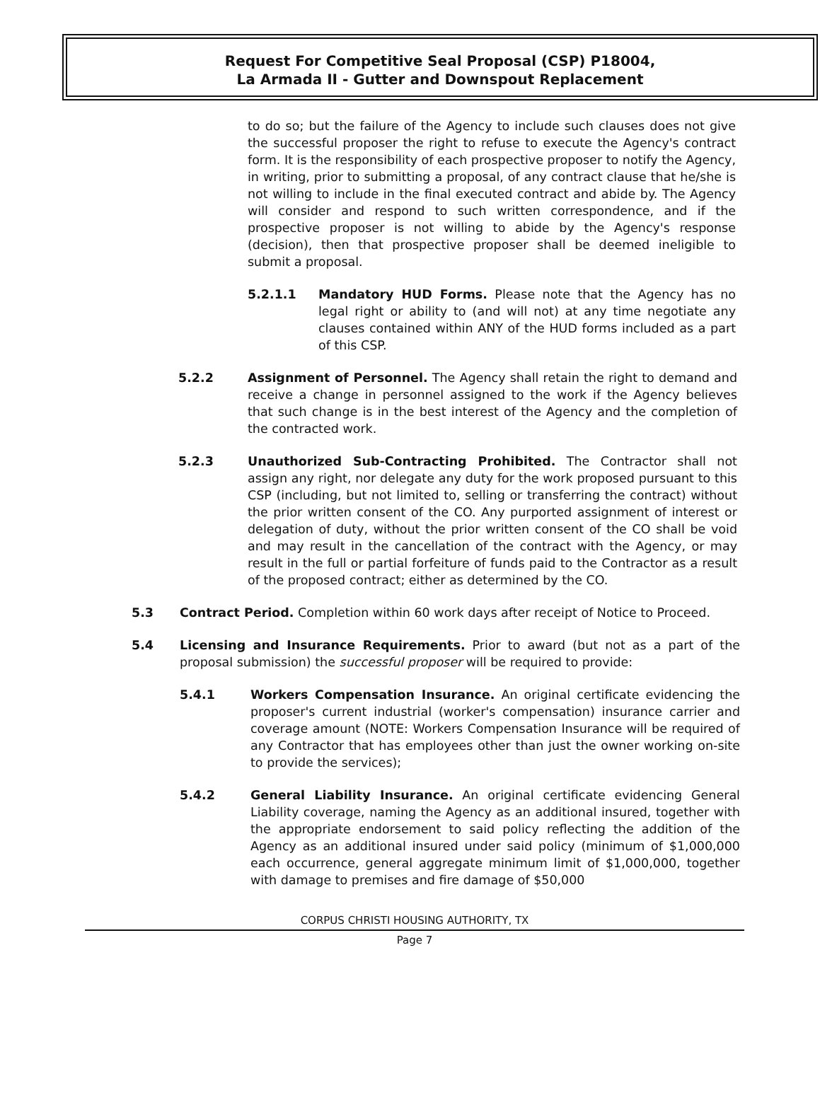Request For Competitive Seal Proposal (CSP) P18004,
La Armada II - Gutter and Downspout Replacement
to do so; but the failure of the Agency to include such clauses does not give the successful proposer the right to refuse to execute the Agency's contract form. It is the responsibility of each prospective proposer to notify the Agency, in writing, prior to submitting a proposal, of any contract clause that he/she is not willing to include in the final executed contract and abide by. The Agency will consider and respond to such written correspondence, and if the prospective proposer is not willing to abide by the Agency's response (decision), then that prospective proposer shall be deemed ineligible to submit a proposal.
5.2.1.1 Mandatory HUD Forms. Please note that the Agency has no legal right or ability to (and will not) at any time negotiate any clauses contained within ANY of the HUD forms included as a part of this CSP.
5.2.2 Assignment of Personnel. The Agency shall retain the right to demand and receive a change in personnel assigned to the work if the Agency believes that such change is in the best interest of the Agency and the completion of the contracted work.
5.2.3 Unauthorized Sub-Contracting Prohibited. The Contractor shall not assign any right, nor delegate any duty for the work proposed pursuant to this CSP (including, but not limited to, selling or transferring the contract) without the prior written consent of the CO. Any purported assignment of interest or delegation of duty, without the prior written consent of the CO shall be void and may result in the cancellation of the contract with the Agency, or may result in the full or partial forfeiture of funds paid to the Contractor as a result of the proposed contract; either as determined by the CO.
5.3 Contract Period. Completion within 60 work days after receipt of Notice to Proceed.
5.4 Licensing and Insurance Requirements. Prior to award (but not as a part of the proposal submission) the successful proposer will be required to provide:
5.4.1 Workers Compensation Insurance. An original certificate evidencing the proposer's current industrial (worker's compensation) insurance carrier and coverage amount (NOTE: Workers Compensation Insurance will be required of any Contractor that has employees other than just the owner working on-site to provide the services);
5.4.2 General Liability Insurance. An original certificate evidencing General Liability coverage, naming the Agency as an additional insured, together with the appropriate endorsement to said policy reflecting the addition of the Agency as an additional insured under said policy (minimum of $1,000,000 each occurrence, general aggregate minimum limit of $1,000,000, together with damage to premises and fire damage of $50,000
CORPUS CHRISTI HOUSING AUTHORITY, TX
Page 7